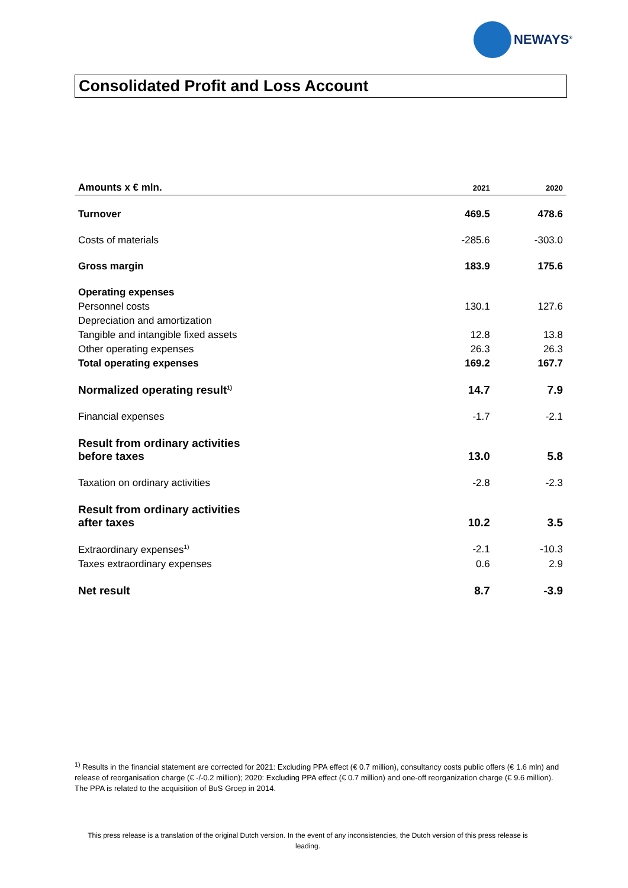NEWAYS<sup>®</sup>
Consolidated Profit and Loss Account
| Amounts x € mln. | 2021 | 2020 |
| --- | --- | --- |
| Turnover | 469.5 | 478.6 |
| Costs of materials | -285.6 | -303.0 |
| Gross margin | 183.9 | 175.6 |
| Operating expenses | | |
| Personnel costs | 130.1 | 127.6 |
| Depreciation and amortization | | |
| Tangible and intangible fixed assets | 12.8 | 13.8 |
| Other operating expenses | 26.3 | 26.3 |
| Total operating expenses | 169.2 | 167.7 |
| Normalized operating result<sup>1)</sup> | 14.7 | 7.9 |
| Financial expenses | -1.7 | -2.1 |
| Result from ordinary activities before taxes | 13.0 | 5.8 |
| Taxation on ordinary activities | -2.8 | -2.3 |
| Result from ordinary activities after taxes | 10.2 | 3.5 |
| Extraordinary expenses<sup>1)</sup> | -2.1 | -10.3 |
| Taxes extraordinary expenses | 0.6 | 2.9 |
| Net result | 8.7 | -3.9 |
<sup>1)</sup> Results in the financial statement are corrected for 2021: Excluding PPA effect (€ 0.7 million), consultancy costs public offers (€ 1.6 mln) and release of reorganisation charge (€ -/-0.2 million); 2020: Excluding PPA effect (€ 0.7 million) and one-off reorganization charge (€ 9.6 million). The PPA is related to the acquisition of BuS Groep in 2014.
This press release is a translation of the original Dutch version. In the event of any inconsistencies, the Dutch version of this press release is leading.